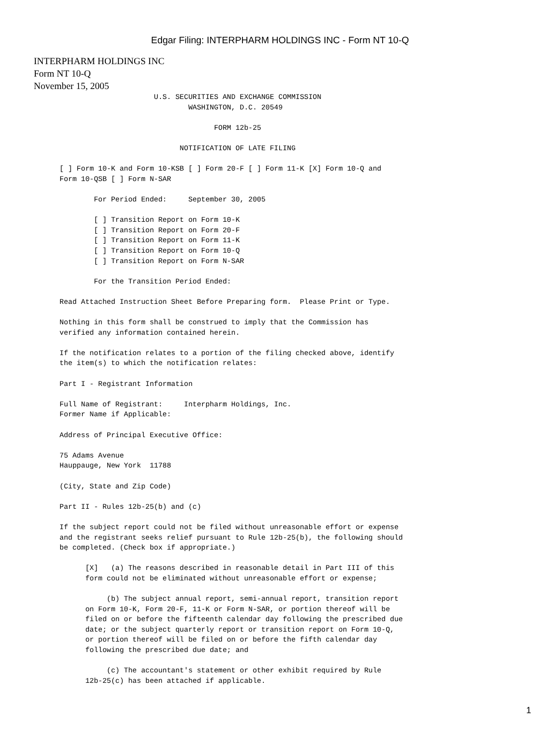Edgar Filing: INTERPHARM HOLDINGS INC - Form NT 10-Q
INTERPHARM HOLDINGS INC
Form NT 10-Q
November 15, 2005
                            U.S. SECURITIES AND EXCHANGE COMMISSION
                                    WASHINGTON, D.C. 20549

                                          FORM 12b-25

                                  NOTIFICATION OF LATE FILING

      [ ] Form 10-K and Form 10-KSB [ ] Form 20-F [ ] Form 11-K [X] Form 10-Q and
      Form 10-QSB [ ] Form N-SAR

              For Period Ended:     September 30, 2005

              [ ] Transition Report on Form 10-K
              [ ] Transition Report on Form 20-F
              [ ] Transition Report on Form 11-K
              [ ] Transition Report on Form 10-Q
              [ ] Transition Report on Form N-SAR

              For the Transition Period Ended:

      Read Attached Instruction Sheet Before Preparing form.  Please Print or Type.

      Nothing in this form shall be construed to imply that the Commission has
      verified any information contained herein.

      If the notification relates to a portion of the filing checked above, identify
      the item(s) to which the notification relates:

      Part I - Registrant Information

      Full Name of Registrant:     Interpharm Holdings, Inc.
      Former Name if Applicable:

      Address of Principal Executive Office:

      75 Adams Avenue
      Hauppauge, New York  11788

      (City, State and Zip Code)

      Part II - Rules 12b-25(b) and (c)

      If the subject report could not be filed without unreasonable effort or expense
      and the registrant seeks relief pursuant to Rule 12b-25(b), the following should
      be completed. (Check box if appropriate.)

            [X]   (a) The reasons described in reasonable detail in Part III of this
            form could not be eliminated without unreasonable effort or expense;

                 (b) The subject annual report, semi-annual report, transition report
            on Form 10-K, Form 20-F, 11-K or Form N-SAR, or portion thereof will be
            filed on or before the fifteenth calendar day following the prescribed due
            date; or the subject quarterly report or transition report on Form 10-Q,
            or portion thereof will be filed on or before the fifth calendar day
            following the prescribed due date; and

                 (c) The accountant's statement or other exhibit required by Rule
            12b-25(c) has been attached if applicable.
1